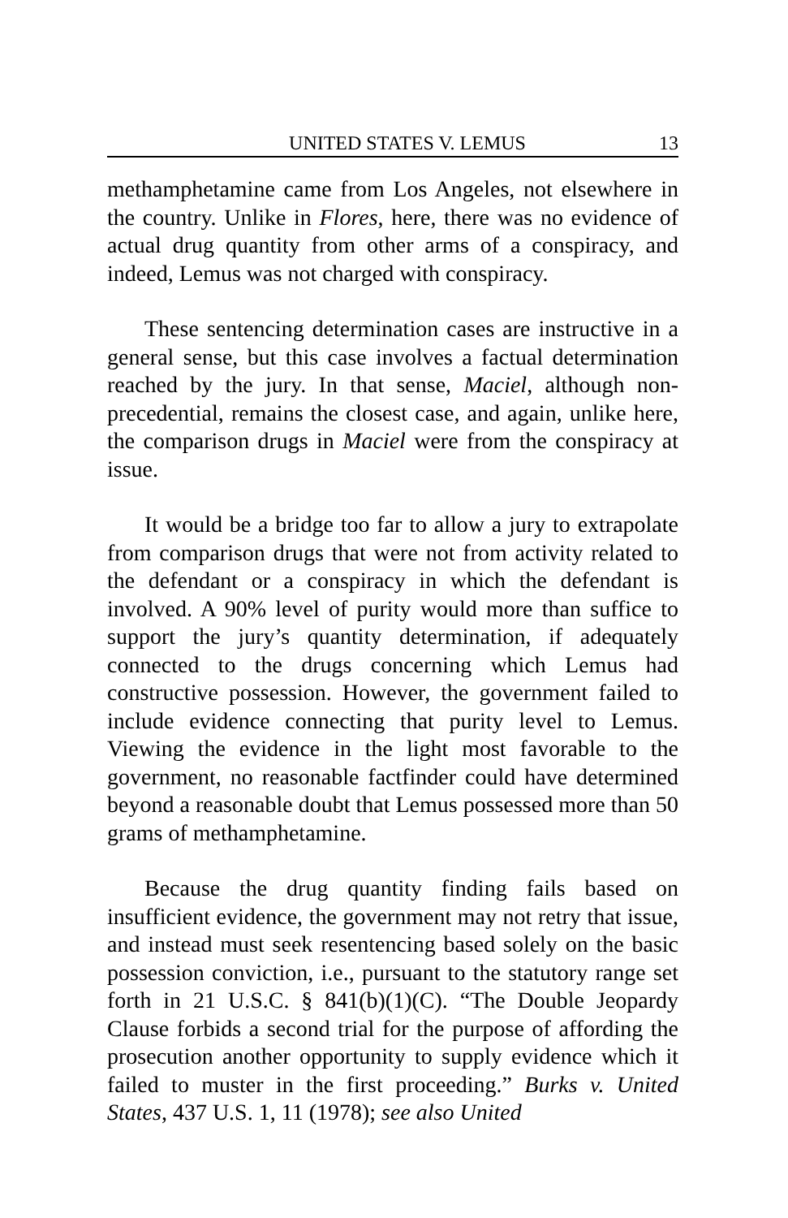UNITED STATES V. LEMUS 13
methamphetamine came from Los Angeles, not elsewhere in the country. Unlike in Flores, here, there was no evidence of actual drug quantity from other arms of a conspiracy, and indeed, Lemus was not charged with conspiracy.
These sentencing determination cases are instructive in a general sense, but this case involves a factual determination reached by the jury. In that sense, Maciel, although non-precedential, remains the closest case, and again, unlike here, the comparison drugs in Maciel were from the conspiracy at issue.
It would be a bridge too far to allow a jury to extrapolate from comparison drugs that were not from activity related to the defendant or a conspiracy in which the defendant is involved. A 90% level of purity would more than suffice to support the jury’s quantity determination, if adequately connected to the drugs concerning which Lemus had constructive possession. However, the government failed to include evidence connecting that purity level to Lemus. Viewing the evidence in the light most favorable to the government, no reasonable factfinder could have determined beyond a reasonable doubt that Lemus possessed more than 50 grams of methamphetamine.
Because the drug quantity finding fails based on insufficient evidence, the government may not retry that issue, and instead must seek resentencing based solely on the basic possession conviction, i.e., pursuant to the statutory range set forth in 21 U.S.C. § 841(b)(1)(C). “The Double Jeopardy Clause forbids a second trial for the purpose of affording the prosecution another opportunity to supply evidence which it failed to muster in the first proceeding.” Burks v. United States, 437 U.S. 1, 11 (1978); see also United